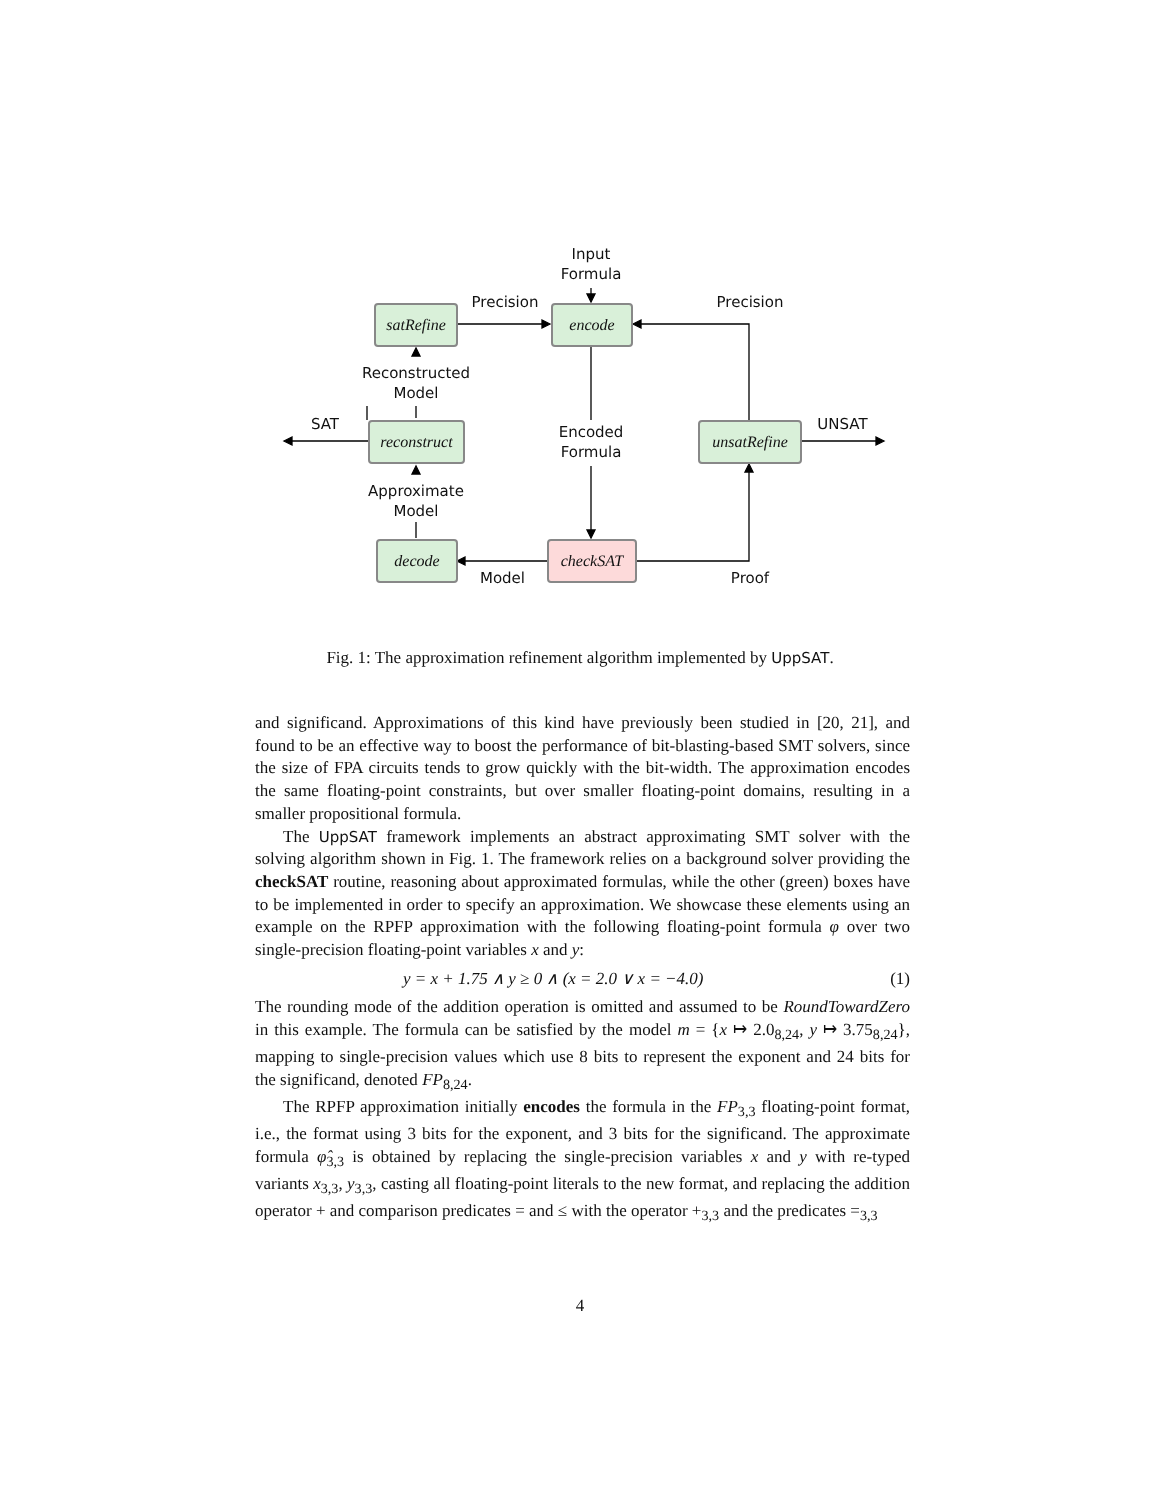Input
Formula
Precision
Precision
satRefine
encode
Reconstructed
Model
SAT
reconstruct
Encoded
Formula
unsatRefine
UNSAT
Approximate
Model
decode checkSAT
Model Proof
Fig. 1: The approximation refinement algorithm implemented by UppSAT.
and significand. Approximations of this kind have previously been studied in [20, 21], and found to be an effective way to boost the performance of bit-blasting-based SMT solvers, since the size of FPA circuits tends to grow quickly with the bit-width. The approximation encodes the same floating-point constraints, but over smaller floating-point domains, resulting in a smaller propositional formula.
The UppSAT framework implements an abstract approximating SMT solver with the solving algorithm shown in Fig. 1. The framework relies on a background solver providing the checkSAT routine, reasoning about approximated formulas, while the other (green) boxes have to be implemented in order to specify an approximation. We showcase these elements using an example on the RPFP approximation with the following floating-point formula φ over two single-precision floating-point variables x and y:
y = x + 1.75 ∧ y ≥ 0 ∧ (x = 2.0 ∨ x = −4.0) (1)
The rounding mode of the addition operation is omitted and assumed to be RoundTowardZero in this example. The formula can be satisfied by the model m = {x ↦ 2.0<sub>8,24</sub>, y ↦ 3.75<sub>8,24</sub>}, mapping to single-precision values which use 8 bits to represent the exponent and 24 bits for the significand, denoted FP<sub>8,24</sub>.
The RPFP approximation initially encodes the formula in the FP<sub>3,3</sub> floating-point format, i.e., the format using 3 bits for the exponent, and 3 bits for the significand. The approximate formula φ̂<sub>3,3</sub> is obtained by replacing the single-precision variables x and y with re-typed variants x<sub>3,3</sub>, y<sub>3,3</sub>, casting all floating-point literals to the new format, and replacing the addition operator + and comparison predicates = and ≤ with the operator +<sub>3,3</sub> and the predicates =<sub>3,3</sub>
4